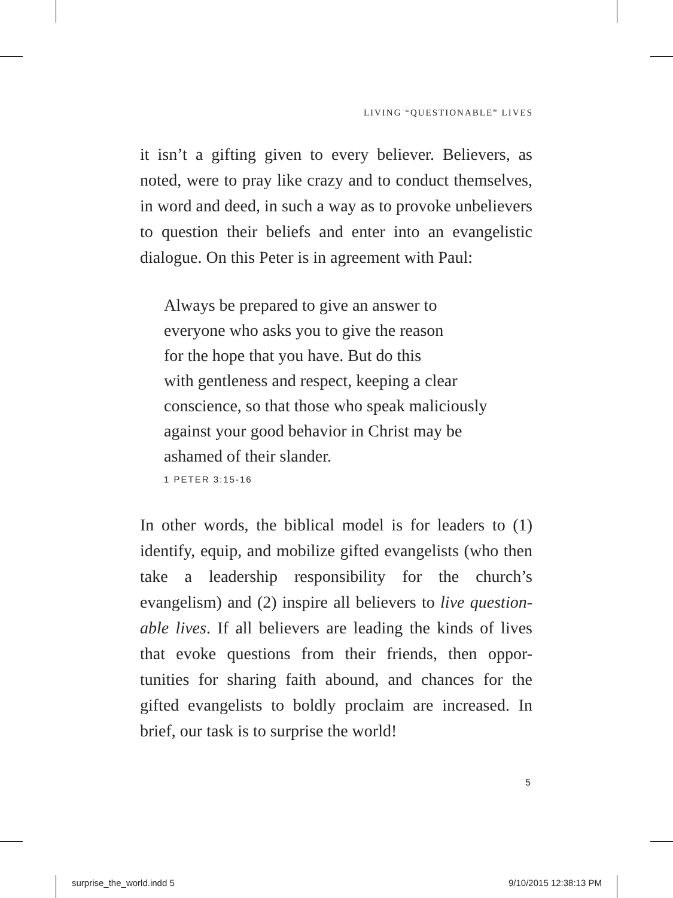LIVING “QUESTIONABLE” LIVES
it isn’t a gifting given to every believer. Believers, as noted, were to pray like crazy and to conduct themselves, in word and deed, in such a way as to provoke unbelievers to question their beliefs and enter into an evangelistic dialogue. On this Peter is in agreement with Paul:
Always be prepared to give an answer to
everyone who asks you to give the reason
for the hope that you have. But do this
with gentleness and respect, keeping a clear
conscience, so that those who speak maliciously
against your good behavior in Christ may be
ashamed of their slander.
1 PETER 3:15-16
In other words, the biblical model is for leaders to (1) identify, equip, and mobilize gifted evangelists (who then take a leadership responsibility for the church’s evangelism) and (2) inspire all believers to live question-able lives. If all believers are leading the kinds of lives that evoke questions from their friends, then oppor-tunities for sharing faith abound, and chances for the gifted evangelists to boldly proclaim are increased. In brief, our task is to surprise the world!
5
surprise_the_world.indd 5 9/10/2015 12:38:13 PM